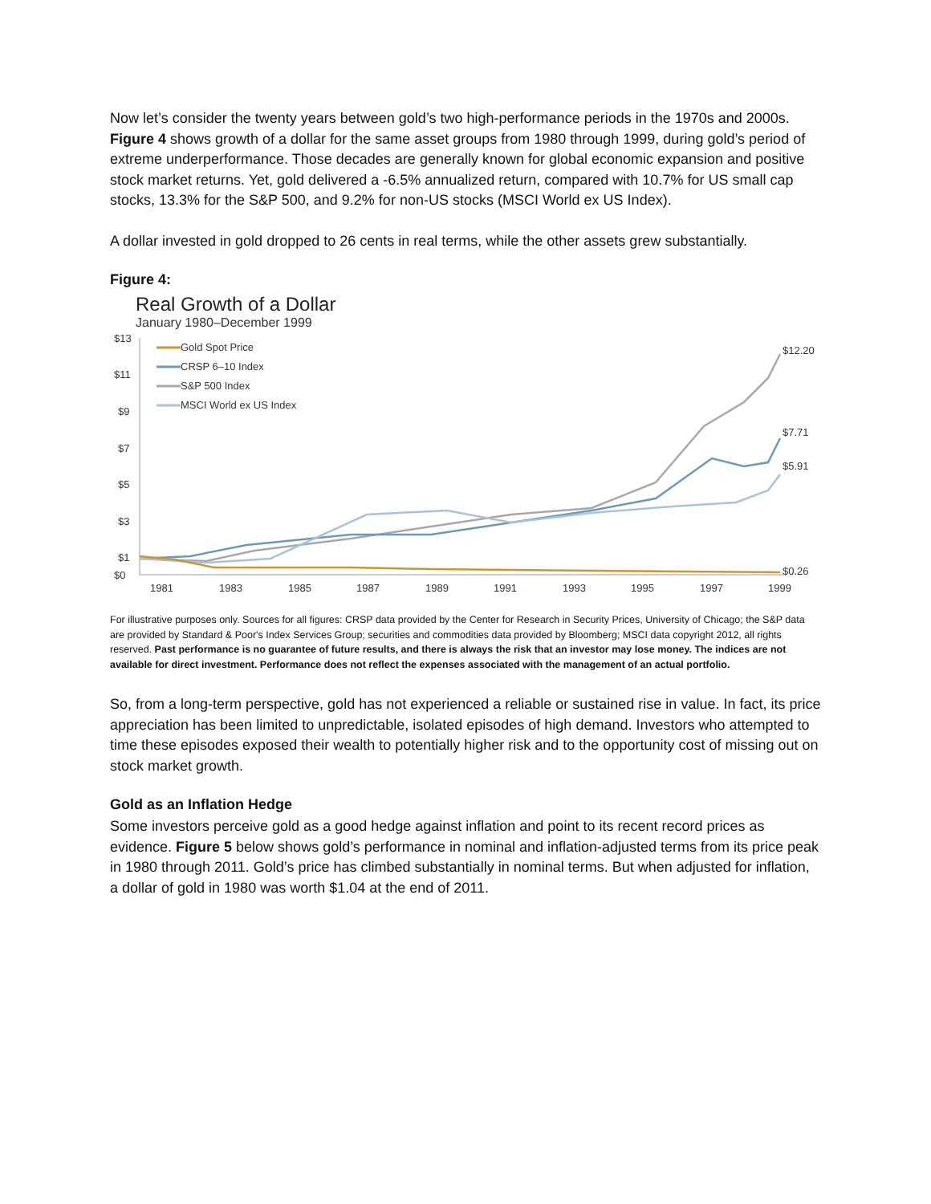Now let’s consider the twenty years between gold’s two high-performance periods in the 1970s and 2000s. Figure 4 shows growth of a dollar for the same asset groups from 1980 through 1999, during gold’s period of extreme underperformance. Those decades are generally known for global economic expansion and positive stock market returns. Yet, gold delivered a -6.5% annualized return, compared with 10.7% for US small cap stocks, 13.3% for the S&P 500, and 9.2% for non-US stocks (MSCI World ex US Index).
A dollar invested in gold dropped to 26 cents in real terms, while the other assets grew substantially.
Figure 4:
Real Growth of a Dollar
January 1980–December 1999
$13
$11
$9
$7
$5
$3
$1
$0
1981
1983
1985
1987
1989
1991
1993
1995
1997
1999
Gold Spot Price
CRSP 6–10 Index
S&P 500 Index
MSCI World ex US Index
$12.20
$7.71
$5.91
$0.26
For illustrative purposes only. Sources for all figures: CRSP data provided by the Center for Research in Security Prices, University of Chicago; the S&P data are provided by Standard & Poor's Index Services Group; securities and commodities data provided by Bloomberg; MSCI data copyright 2012, all rights reserved. Past performance is no guarantee of future results, and there is always the risk that an investor may lose money. The indices are not available for direct investment. Performance does not reflect the expenses associated with the management of an actual portfolio.
So, from a long-term perspective, gold has not experienced a reliable or sustained rise in value. In fact, its price appreciation has been limited to unpredictable, isolated episodes of high demand. Investors who attempted to time these episodes exposed their wealth to potentially higher risk and to the opportunity cost of missing out on stock market growth.
Gold as an Inflation Hedge
Some investors perceive gold as a good hedge against inflation and point to its recent record prices as evidence. Figure 5 below shows gold’s performance in nominal and inflation-adjusted terms from its price peak in 1980 through 2011. Gold’s price has climbed substantially in nominal terms. But when adjusted for inflation, a dollar of gold in 1980 was worth $1.04 at the end of 2011.